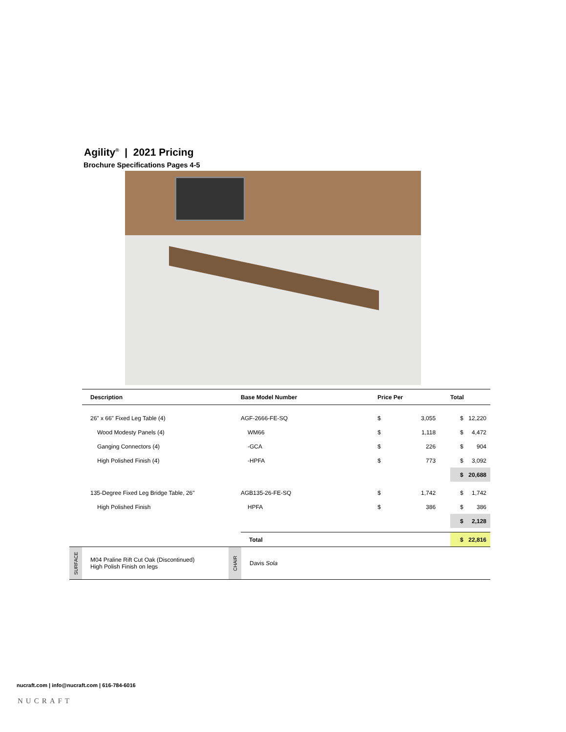Agility<sup>®</sup> | 2021 Pricing
Brochure Specifications Pages 4-5
| Description | Base Model Number | Price Per | | Total | |
| --- | --- | --- | --- | --- | --- |
| 26" x 66" Fixed Leg Table (4) | AGF-2666-FE-SQ | $ | 3,055 | $ | 12,220 |
| Wood Modesty Panels (4) | WM66 | $ | 1,118 | $ | 4,472 |
| Ganging Connectors (4) | -GCA | $ | 226 | $ | 904 |
| High Polished Finish (4) | -HPFA | $ | 773 | $ | 3,092 |
| | | | | $ | 20,688 |
| 135-Degree Fixed Leg Bridge Table, 26" | AGB135-26-FE-SQ | $ | 1,742 | $ | 1,742 |
| High Polished Finish | HPFA | $ | 386 | $ | 386 |
| | | | | $ | 2,128 |
| | Total | | | $ | 22,816 |
| SURFACE | M04 Praline Rift Cut Oak (Discontinued) High Polish Finish on legs | CHAIR | Davis Sola |
nucraft.com | info@nucraft.com | 616-784-6016
NUCRAFT